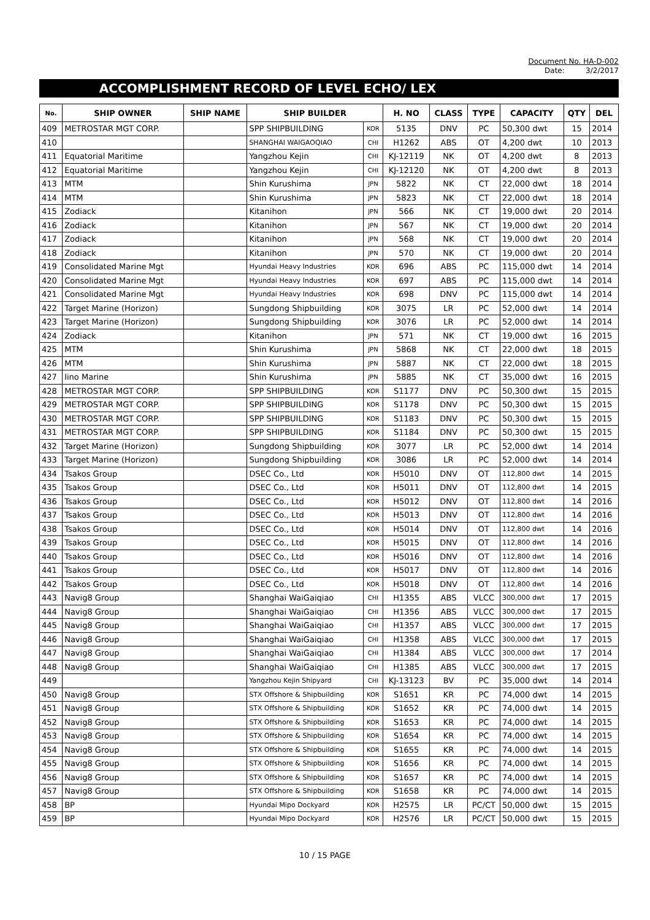Document No. HA-D-002
Date: 3/2/2017
ACCOMPLISHMENT RECORD OF LEVEL ECHO/ LEX
| No. | SHIP OWNER | SHIP NAME | SHIP BUILDER | | H. NO | CLASS | TYPE | CAPACITY | QTY | DEL |
| --- | --- | --- | --- | --- | --- | --- | --- | --- | --- | --- |
| 409 | METROSTAR MGT CORP. | | SPP SHIPBUILDING | KOR | 5135 | DNV | PC | 50,300 dwt | 15 | 2014 |
| 410 | | | SHANGHAI WAIGAOQIAO | CHI | H1262 | ABS | OT | 4,200 dwt | 10 | 2013 |
| 411 | Equatorial Maritime | | Yangzhou Kejin | CHI | KJ-12119 | NK | OT | 4,200 dwt | 8 | 2013 |
| 412 | Equatorial Maritime | | Yangzhou Kejin | CHI | KJ-12120 | NK | OT | 4,200 dwt | 8 | 2013 |
| 413 | MTM | | Shin Kurushima | JPN | 5822 | NK | CT | 22,000 dwt | 18 | 2014 |
| 414 | MTM | | Shin Kurushima | JPN | 5823 | NK | CT | 22,000 dwt | 18 | 2014 |
| 415 | Zodiack | | Kitanihon | JPN | 566 | NK | CT | 19,000 dwt | 20 | 2014 |
| 416 | Zodiack | | Kitanihon | JPN | 567 | NK | CT | 19,000 dwt | 20 | 2014 |
| 417 | Zodiack | | Kitanihon | JPN | 568 | NK | CT | 19,000 dwt | 20 | 2014 |
| 418 | Zodiack | | Kitanihon | JPN | 570 | NK | CT | 19,000 dwt | 20 | 2014 |
| 419 | Consolidated Marine Mgt | | Hyundai Heavy Industries | KOR | 696 | ABS | PC | 115,000 dwt | 14 | 2014 |
| 420 | Consolidated Marine Mgt | | Hyundai Heavy Industries | KOR | 697 | ABS | PC | 115,000 dwt | 14 | 2014 |
| 421 | Consolidated Marine Mgt | | Hyundai Heavy Industries | KOR | 698 | DNV | PC | 115,000 dwt | 14 | 2014 |
| 422 | Target Marine (Horizon) | | Sungdong Shipbuilding | KOR | 3075 | LR | PC | 52,000 dwt | 14 | 2014 |
| 423 | Target Marine (Horizon) | | Sungdong Shipbuilding | KOR | 3076 | LR | PC | 52,000 dwt | 14 | 2014 |
| 424 | Zodiack | | Kitanihon | JPN | 571 | NK | CT | 19,000 dwt | 16 | 2015 |
| 425 | MTM | | Shin Kurushima | JPN | 5868 | NK | CT | 22,000 dwt | 18 | 2015 |
| 426 | MTM | | Shin Kurushima | JPN | 5887 | NK | CT | 22,000 dwt | 18 | 2015 |
| 427 | Iino Marine | | Shin Kurushima | JPN | 5885 | NK | CT | 35,000 dwt | 16 | 2015 |
| 428 | METROSTAR MGT CORP. | | SPP SHIPBUILDING | KOR | S1177 | DNV | PC | 50,300 dwt | 15 | 2015 |
| 429 | METROSTAR MGT CORP. | | SPP SHIPBUILDING | KOR | S1178 | DNV | PC | 50,300 dwt | 15 | 2015 |
| 430 | METROSTAR MGT CORP. | | SPP SHIPBUILDING | KOR | S1183 | DNV | PC | 50,300 dwt | 15 | 2015 |
| 431 | METROSTAR MGT CORP. | | SPP SHIPBUILDING | KOR | S1184 | DNV | PC | 50,300 dwt | 15 | 2015 |
| 432 | Target Marine (Horizon) | | Sungdong Shipbuilding | KOR | 3077 | LR | PC | 52,000 dwt | 14 | 2014 |
| 433 | Target Marine (Horizon) | | Sungdong Shipbuilding | KOR | 3086 | LR | PC | 52,000 dwt | 14 | 2014 |
| 434 | Tsakos Group | | DSEC Co., Ltd | KOR | H5010 | DNV | OT | 112,800 dwt | 14 | 2015 |
| 435 | Tsakos Group | | DSEC Co., Ltd | KOR | H5011 | DNV | OT | 112,800 dwt | 14 | 2015 |
| 436 | Tsakos Group | | DSEC Co., Ltd | KOR | H5012 | DNV | OT | 112,800 dwt | 14 | 2016 |
| 437 | Tsakos Group | | DSEC Co., Ltd | KOR | H5013 | DNV | OT | 112,800 dwt | 14 | 2016 |
| 438 | Tsakos Group | | DSEC Co., Ltd | KOR | H5014 | DNV | OT | 112,800 dwt | 14 | 2016 |
| 439 | Tsakos Group | | DSEC Co., Ltd | KOR | H5015 | DNV | OT | 112,800 dwt | 14 | 2016 |
| 440 | Tsakos Group | | DSEC Co., Ltd | KOR | H5016 | DNV | OT | 112,800 dwt | 14 | 2016 |
| 441 | Tsakos Group | | DSEC Co., Ltd | KOR | H5017 | DNV | OT | 112,800 dwt | 14 | 2016 |
| 442 | Tsakos Group | | DSEC Co., Ltd | KOR | H5018 | DNV | OT | 112,800 dwt | 14 | 2016 |
| 443 | Navig8 Group | | Shanghai WaiGaiqiao | CHI | H1355 | ABS | VLCC | 300,000 dwt | 17 | 2015 |
| 444 | Navig8 Group | | Shanghai WaiGaiqiao | CHI | H1356 | ABS | VLCC | 300,000 dwt | 17 | 2015 |
| 445 | Navig8 Group | | Shanghai WaiGaiqiao | CHI | H1357 | ABS | VLCC | 300,000 dwt | 17 | 2015 |
| 446 | Navig8 Group | | Shanghai WaiGaiqiao | CHI | H1358 | ABS | VLCC | 300,000 dwt | 17 | 2015 |
| 447 | Navig8 Group | | Shanghai WaiGaiqiao | CHI | H1384 | ABS | VLCC | 300,000 dwt | 17 | 2014 |
| 448 | Navig8 Group | | Shanghai WaiGaiqiao | CHI | H1385 | ABS | VLCC | 300,000 dwt | 17 | 2015 |
| 449 | | | Yangzhou Kejin Shipyard | CHI | KJ-13123 | BV | PC | 35,000 dwt | 14 | 2014 |
| 450 | Navig8 Group | | STX Offshore & Shipbuilding | KOR | S1651 | KR | PC | 74,000 dwt | 14 | 2015 |
| 451 | Navig8 Group | | STX Offshore & Shipbuilding | KOR | S1652 | KR | PC | 74,000 dwt | 14 | 2015 |
| 452 | Navig8 Group | | STX Offshore & Shipbuilding | KOR | S1653 | KR | PC | 74,000 dwt | 14 | 2015 |
| 453 | Navig8 Group | | STX Offshore & Shipbuilding | KOR | S1654 | KR | PC | 74,000 dwt | 14 | 2015 |
| 454 | Navig8 Group | | STX Offshore & Shipbuilding | KOR | S1655 | KR | PC | 74,000 dwt | 14 | 2015 |
| 455 | Navig8 Group | | STX Offshore & Shipbuilding | KOR | S1656 | KR | PC | 74,000 dwt | 14 | 2015 |
| 456 | Navig8 Group | | STX Offshore & Shipbuilding | KOR | S1657 | KR | PC | 74,000 dwt | 14 | 2015 |
| 457 | Navig8 Group | | STX Offshore & Shipbuilding | KOR | S1658 | KR | PC | 74,000 dwt | 14 | 2015 |
| 458 | BP | | Hyundai Mipo Dockyard | KOR | H2575 | LR | PC/CT | 50,000 dwt | 15 | 2015 |
| 459 | BP | | Hyundai Mipo Dockyard | KOR | H2576 | LR | PC/CT | 50,000 dwt | 15 | 2015 |
10 / 15 PAGE